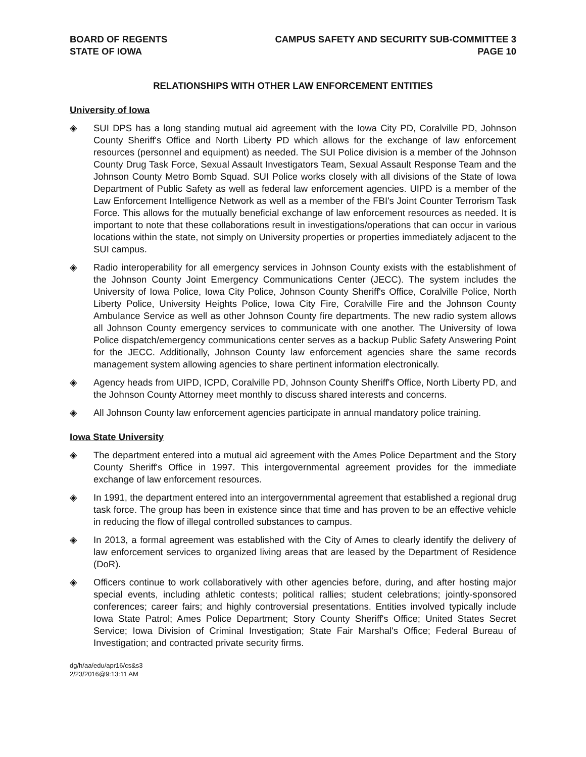BOARD OF REGENTS
STATE OF IOWA
CAMPUS SAFETY AND SECURITY SUB-COMMITTEE 3
PAGE 10
RELATIONSHIPS WITH OTHER LAW ENFORCEMENT ENTITIES
University of Iowa
◈ SUI DPS has a long standing mutual aid agreement with the Iowa City PD, Coralville PD, Johnson County Sheriff's Office and North Liberty PD which allows for the exchange of law enforcement resources (personnel and equipment) as needed. The SUI Police division is a member of the Johnson County Drug Task Force, Sexual Assault Investigators Team, Sexual Assault Response Team and the Johnson County Metro Bomb Squad. SUI Police works closely with all divisions of the State of Iowa Department of Public Safety as well as federal law enforcement agencies. UIPD is a member of the Law Enforcement Intelligence Network as well as a member of the FBI's Joint Counter Terrorism Task Force. This allows for the mutually beneficial exchange of law enforcement resources as needed. It is important to note that these collaborations result in investigations/operations that can occur in various locations within the state, not simply on University properties or properties immediately adjacent to the SUI campus.
◈ Radio interoperability for all emergency services in Johnson County exists with the establishment of the Johnson County Joint Emergency Communications Center (JECC). The system includes the University of Iowa Police, Iowa City Police, Johnson County Sheriff's Office, Coralville Police, North Liberty Police, University Heights Police, Iowa City Fire, Coralville Fire and the Johnson County Ambulance Service as well as other Johnson County fire departments. The new radio system allows all Johnson County emergency services to communicate with one another. The University of Iowa Police dispatch/emergency communications center serves as a backup Public Safety Answering Point for the JECC. Additionally, Johnson County law enforcement agencies share the same records management system allowing agencies to share pertinent information electronically.
◈ Agency heads from UIPD, ICPD, Coralville PD, Johnson County Sheriff's Office, North Liberty PD, and the Johnson County Attorney meet monthly to discuss shared interests and concerns.
◈ All Johnson County law enforcement agencies participate in annual mandatory police training.
Iowa State University
◈ The department entered into a mutual aid agreement with the Ames Police Department and the Story County Sheriff's Office in 1997. This intergovernmental agreement provides for the immediate exchange of law enforcement resources.
◈ In 1991, the department entered into an intergovernmental agreement that established a regional drug task force. The group has been in existence since that time and has proven to be an effective vehicle in reducing the flow of illegal controlled substances to campus.
◈ In 2013, a formal agreement was established with the City of Ames to clearly identify the delivery of law enforcement services to organized living areas that are leased by the Department of Residence (DoR).
◈ Officers continue to work collaboratively with other agencies before, during, and after hosting major special events, including athletic contests; political rallies; student celebrations; jointly-sponsored conferences; career fairs; and highly controversial presentations. Entities involved typically include Iowa State Patrol; Ames Police Department; Story County Sheriff's Office; United States Secret Service; Iowa Division of Criminal Investigation; State Fair Marshal's Office; Federal Bureau of Investigation; and contracted private security firms.
dg/h/aa/edu/apr16/cs&s3
2/23/2016@9:13:11 AM